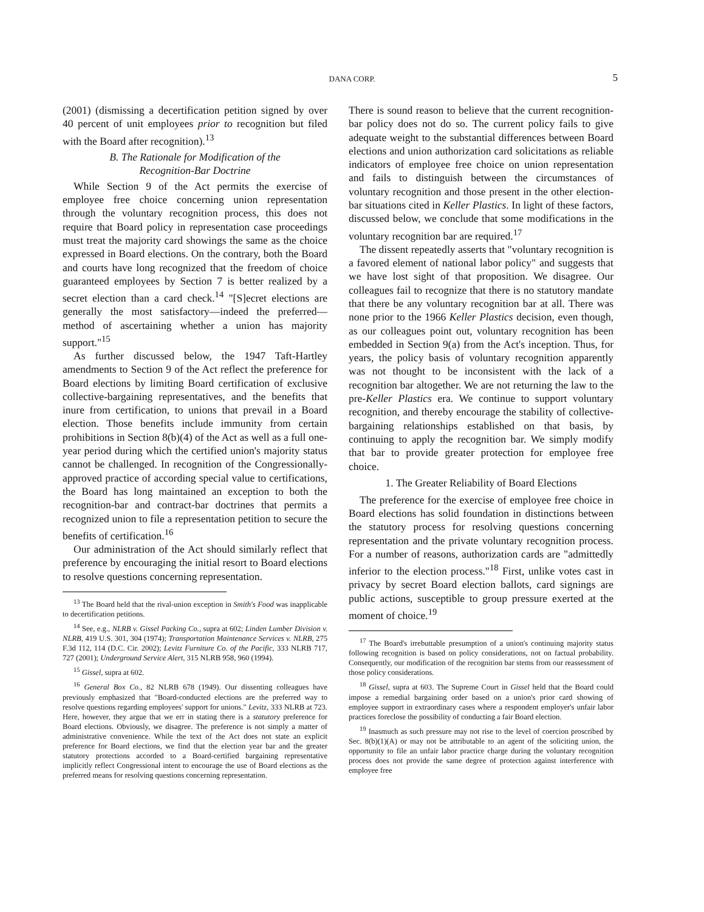DANA CORP.
5
(2001) (dismissing a decertification petition signed by over 40 percent of unit employees prior to recognition but filed with the Board after recognition).<sup>13</sup>
B. The Rationale for Modification of the
Recognition-Bar Doctrine
While Section 9 of the Act permits the exercise of employee free choice concerning union representation through the voluntary recognition process, this does not require that Board policy in representation case proceedings must treat the majority card showings the same as the choice expressed in Board elections. On the contrary, both the Board and courts have long recognized that the freedom of choice guaranteed employees by Section 7 is better realized by a secret election than a card check.<sup>14</sup> "[S]ecret elections are generally the most satisfactory—indeed the preferred—method of ascertaining whether a union has majority support."<sup>15</sup>
As further discussed below, the 1947 Taft-Hartley amendments to Section 9 of the Act reflect the preference for Board elections by limiting Board certification of exclusive collective-bargaining representatives, and the benefits that inure from certification, to unions that prevail in a Board election. Those benefits include immunity from certain prohibitions in Section 8(b)(4) of the Act as well as a full one-year period during which the certified union's majority status cannot be challenged. In recognition of the Congressionally-approved practice of according special value to certifications, the Board has long maintained an exception to both the recognition-bar and contract-bar doctrines that permits a recognized union to file a representation petition to secure the benefits of certification.<sup>16</sup>
Our administration of the Act should similarly reflect that preference by encouraging the initial resort to Board elections to resolve questions concerning representation.
<sup>13</sup> The Board held that the rival-union exception in Smith's Food was inapplicable to decertification petitions.
<sup>14</sup> See, e.g., NLRB v. Gissel Packing Co., supra at 602; Linden Lumber Division v. NLRB, 419 U.S. 301, 304 (1974); Transportation Maintenance Services v. NLRB, 275 F.3d 112, 114 (D.C. Cir. 2002); Levitz Furniture Co. of the Pacific, 333 NLRB 717, 727 (2001); Underground Service Alert, 315 NLRB 958, 960 (1994).
<sup>15</sup> Gissel, supra at 602.
<sup>16</sup> General Box Co., 82 NLRB 678 (1949). Our dissenting colleagues have previously emphasized that "Board-conducted elections are the preferred way to resolve questions regarding employees' support for unions." Levitz, 333 NLRB at 723. Here, however, they argue that we err in stating there is a statutory preference for Board elections. Obviously, we disagree. The preference is not simply a matter of administrative convenience. While the text of the Act does not state an explicit preference for Board elections, we find that the election year bar and the greater statutory protections accorded to a Board-certified bargaining representative implicitly reflect Congressional intent to encourage the use of Board elections as the preferred means for resolving questions concerning representation.
There is sound reason to believe that the current recognition-bar policy does not do so. The current policy fails to give adequate weight to the substantial differences between Board elections and union authorization card solicitations as reliable indicators of employee free choice on union representation and fails to distinguish between the circumstances of voluntary recognition and those present in the other election-bar situations cited in Keller Plastics. In light of these factors, discussed below, we conclude that some modifications in the voluntary recognition bar are required.<sup>17</sup>
The dissent repeatedly asserts that "voluntary recognition is a favored element of national labor policy" and suggests that we have lost sight of that proposition. We disagree. Our colleagues fail to recognize that there is no statutory mandate that there be any voluntary recognition bar at all. There was none prior to the 1966 Keller Plastics decision, even though, as our colleagues point out, voluntary recognition has been embedded in Section 9(a) from the Act's inception. Thus, for years, the policy basis of voluntary recognition apparently was not thought to be inconsistent with the lack of a recognition bar altogether. We are not returning the law to the pre-Keller Plastics era. We continue to support voluntary recognition, and thereby encourage the stability of collective-bargaining relationships established on that basis, by continuing to apply the recognition bar. We simply modify that bar to provide greater protection for employee free choice.
1. The Greater Reliability of Board Elections
The preference for the exercise of employee free choice in Board elections has solid foundation in distinctions between the statutory process for resolving questions concerning representation and the private voluntary recognition process. For a number of reasons, authorization cards are "admittedly inferior to the election process."<sup>18</sup> First, unlike votes cast in privacy by secret Board election ballots, card signings are public actions, susceptible to group pressure exerted at the moment of choice.<sup>19</sup>
<sup>17</sup> The Board's irrebuttable presumption of a union's continuing majority status following recognition is based on policy considerations, not on factual probability. Consequently, our modification of the recognition bar stems from our reassessment of those policy considerations.
<sup>18</sup> Gissel, supra at 603. The Supreme Court in Gissel held that the Board could impose a remedial bargaining order based on a union's prior card showing of employee support in extraordinary cases where a respondent employer's unfair labor practices foreclose the possibility of conducting a fair Board election.
<sup>19</sup> Inasmuch as such pressure may not rise to the level of coercion proscribed by Sec. 8(b)(1)(A) or may not be attributable to an agent of the soliciting union, the opportunity to file an unfair labor practice charge during the voluntary recognition process does not provide the same degree of protection against interference with employee free